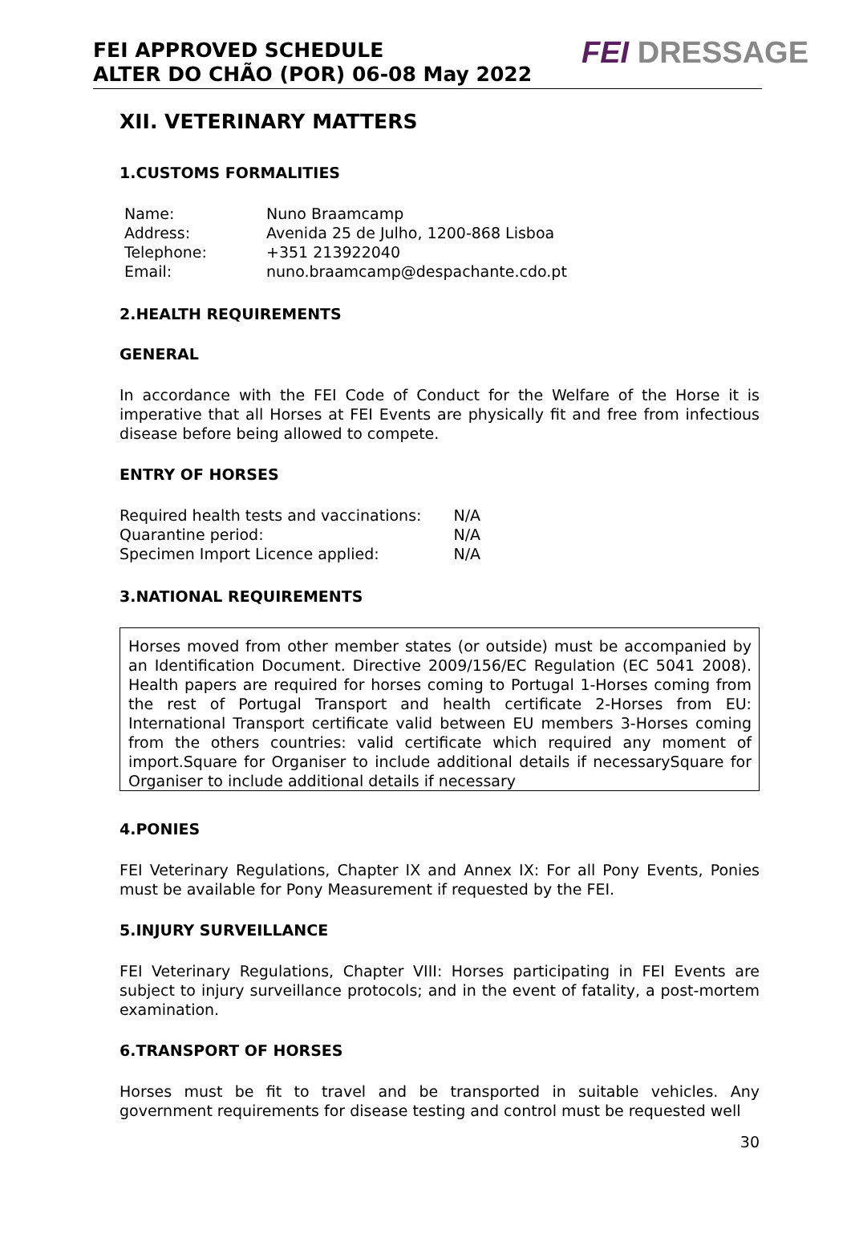FEI APPROVED SCHEDULE
ALTER DO CHÃO (POR) 06-08 May 2022
FEI DRESSAGE
XII. VETERINARY MATTERS
1.CUSTOMS FORMALITIES
| Name: | Nuno Braamcamp |
| Address: | Avenida 25 de Julho, 1200-868 Lisboa |
| Telephone: | +351 213922040 |
| Email: | nuno.braamcamp@despachante.cdo.pt |
2.HEALTH REQUIREMENTS
GENERAL
In accordance with the FEI Code of Conduct for the Welfare of the Horse it is imperative that all Horses at FEI Events are physically fit and free from infectious disease before being allowed to compete.
ENTRY OF HORSES
| Required health tests and vaccinations: | N/A |
| Quarantine period: | N/A |
| Specimen Import Licence applied: | N/A |
3.NATIONAL REQUIREMENTS
Horses moved from other member states (or outside) must be accompanied by an Identification Document. Directive 2009/156/EC Regulation (EC 5041 2008). Health papers are required for horses coming to Portugal 1-Horses coming from the rest of Portugal Transport and health certificate 2-Horses from EU: International Transport certificate valid between EU members 3-Horses coming from the others countries: valid certificate which required any moment of import.Square for Organiser to include additional details if necessarySquare for Organiser to include additional details if necessary
4.PONIES
FEI Veterinary Regulations, Chapter IX and Annex IX: For all Pony Events, Ponies must be available for Pony Measurement if requested by the FEI.
5.INJURY SURVEILLANCE
FEI Veterinary Regulations, Chapter VIII: Horses participating in FEI Events are subject to injury surveillance protocols; and in the event of fatality, a post-mortem examination.
6.TRANSPORT OF HORSES
Horses must be fit to travel and be transported in suitable vehicles. Any government requirements for disease testing and control must be requested well
30